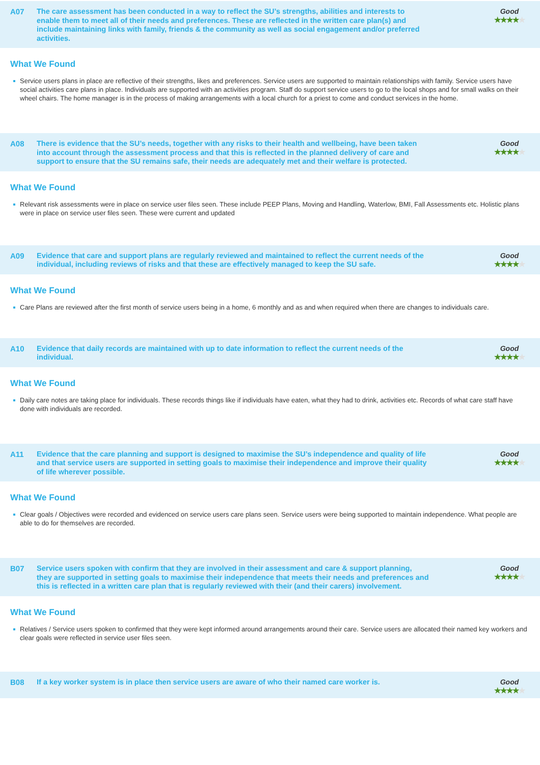A07
The care assessment has been conducted in a way to reflect the SU’s strengths, abilities and interests to enable them to meet all of their needs and preferences. These are reflected in the written care plan(s) and include maintaining links with family, friends & the community as well as social engagement and/or preferred activities.
Good
★★★★★
What We Found
Service users plans in place are reflective of their strengths, likes and preferences. Service users are supported to maintain relationships with family. Service users have social activities care plans in place. Individuals are supported with an activities program. Staff do support service users to go to the local shops and for small walks on their wheel chairs. The home manager is in the process of making arrangements with a local church for a priest to come and conduct services in the home.
A08
There is evidence that the SU’s needs, together with any risks to their health and wellbeing, have been taken into account through the assessment process and that this is reflected in the planned delivery of care and support to ensure that the SU remains safe, their needs are adequately met and their welfare is protected.
Good
★★★★★
What We Found
Relevant risk assessments were in place on service user files seen. These include PEEP Plans, Moving and Handling, Waterlow, BMI, Fall Assessments etc. Holistic plans were in place on service user files seen. These were current and updated
A09
Evidence that care and support plans are regularly reviewed and maintained to reflect the current needs of the individual, including reviews of risks and that these are effectively managed to keep the SU safe.
Good
★★★★★
What We Found
Care Plans are reviewed after the first month of service users being in a home, 6 monthly and as and when required when there are changes to individuals care.
A10
Evidence that daily records are maintained with up to date information to reflect the current needs of the individual.
Good
★★★★★
What We Found
Daily care notes are taking place for individuals. These records things like if individuals have eaten, what they had to drink, activities etc. Records of what care staff have done with individuals are recorded.
A11
Evidence that the care planning and support is designed to maximise the SU’s independence and quality of life and that service users are supported in setting goals to maximise their independence and improve their quality of life wherever possible.
Good
★★★★★
What We Found
Clear goals / Objectives were recorded and evidenced on service users care plans seen. Service users were being supported to maintain independence. What people are able to do for themselves are recorded.
B07
Service users spoken with confirm that they are involved in their assessment and care & support planning, they are supported in setting goals to maximise their independence that meets their needs and preferences and this is reflected in a written care plan that is regularly reviewed with their (and their carers) involvement.
Good
★★★★★
What We Found
Relatives / Service users spoken to confirmed that they were kept informed around arrangements around their care. Service users are allocated their named key workers and clear goals were reflected in service user files seen.
B08
If a key worker system is in place then service users are aware of who their named care worker is.
Good
★★★★★